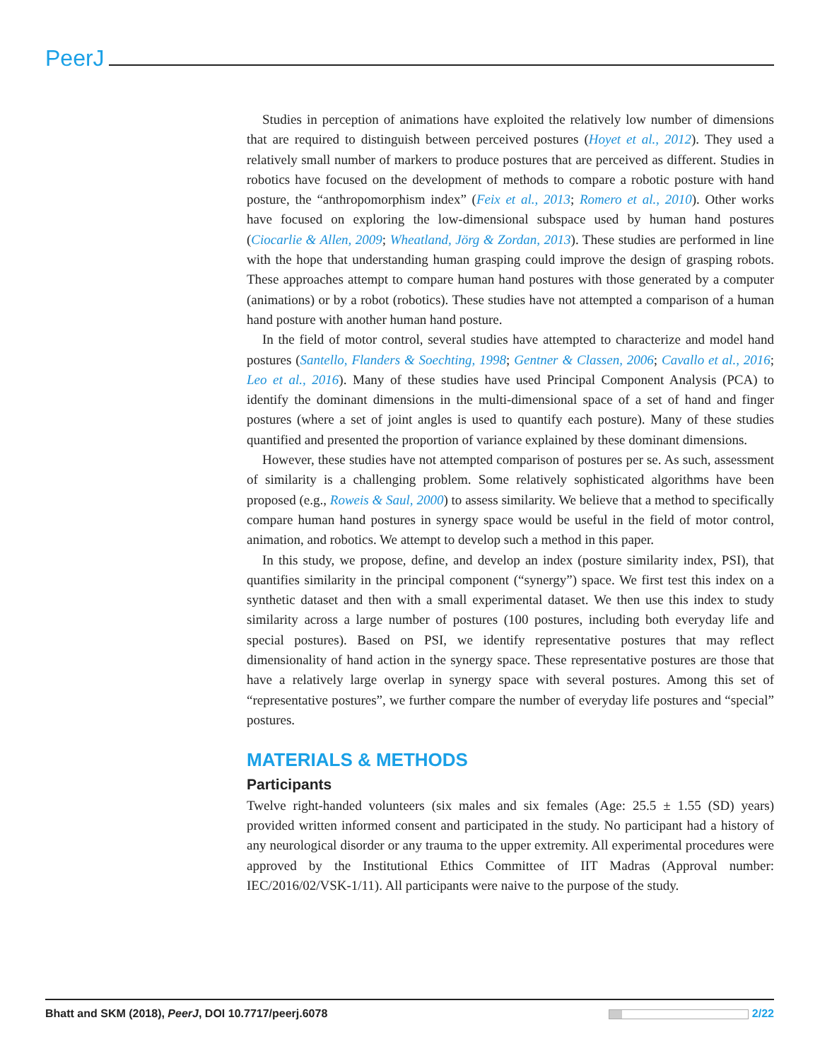PeerJ
Studies in perception of animations have exploited the relatively low number of dimensions that are required to distinguish between perceived postures (Hoyet et al., 2012). They used a relatively small number of markers to produce postures that are perceived as different. Studies in robotics have focused on the development of methods to compare a robotic posture with hand posture, the “anthropomorphism index” (Feix et al., 2013; Romero et al., 2010). Other works have focused on exploring the low-dimensional subspace used by human hand postures (Ciocarlie & Allen, 2009; Wheatland, Jörg & Zordan, 2013). These studies are performed in line with the hope that understanding human grasping could improve the design of grasping robots. These approaches attempt to compare human hand postures with those generated by a computer (animations) or by a robot (robotics). These studies have not attempted a comparison of a human hand posture with another human hand posture.
In the field of motor control, several studies have attempted to characterize and model hand postures (Santello, Flanders & Soechting, 1998; Gentner & Classen, 2006; Cavallo et al., 2016; Leo et al., 2016). Many of these studies have used Principal Component Analysis (PCA) to identify the dominant dimensions in the multi-dimensional space of a set of hand and finger postures (where a set of joint angles is used to quantify each posture). Many of these studies quantified and presented the proportion of variance explained by these dominant dimensions.
However, these studies have not attempted comparison of postures per se. As such, assessment of similarity is a challenging problem. Some relatively sophisticated algorithms have been proposed (e.g., Roweis & Saul, 2000) to assess similarity. We believe that a method to specifically compare human hand postures in synergy space would be useful in the field of motor control, animation, and robotics. We attempt to develop such a method in this paper.
In this study, we propose, define, and develop an index (posture similarity index, PSI), that quantifies similarity in the principal component (“synergy”) space. We first test this index on a synthetic dataset and then with a small experimental dataset. We then use this index to study similarity across a large number of postures (100 postures, including both everyday life and special postures). Based on PSI, we identify representative postures that may reflect dimensionality of hand action in the synergy space. These representative postures are those that have a relatively large overlap in synergy space with several postures. Among this set of “representative postures”, we further compare the number of everyday life postures and “special” postures.
MATERIALS & METHODS
Participants
Twelve right-handed volunteers (six males and six females (Age: 25.5 ± 1.55 (SD) years) provided written informed consent and participated in the study. No participant had a history of any neurological disorder or any trauma to the upper extremity. All experimental procedures were approved by the Institutional Ethics Committee of IIT Madras (Approval number: IEC/2016/02/VSK-1/11). All participants were naive to the purpose of the study.
Bhatt and SKM (2018), PeerJ, DOI 10.7717/peerj.6078 2/22